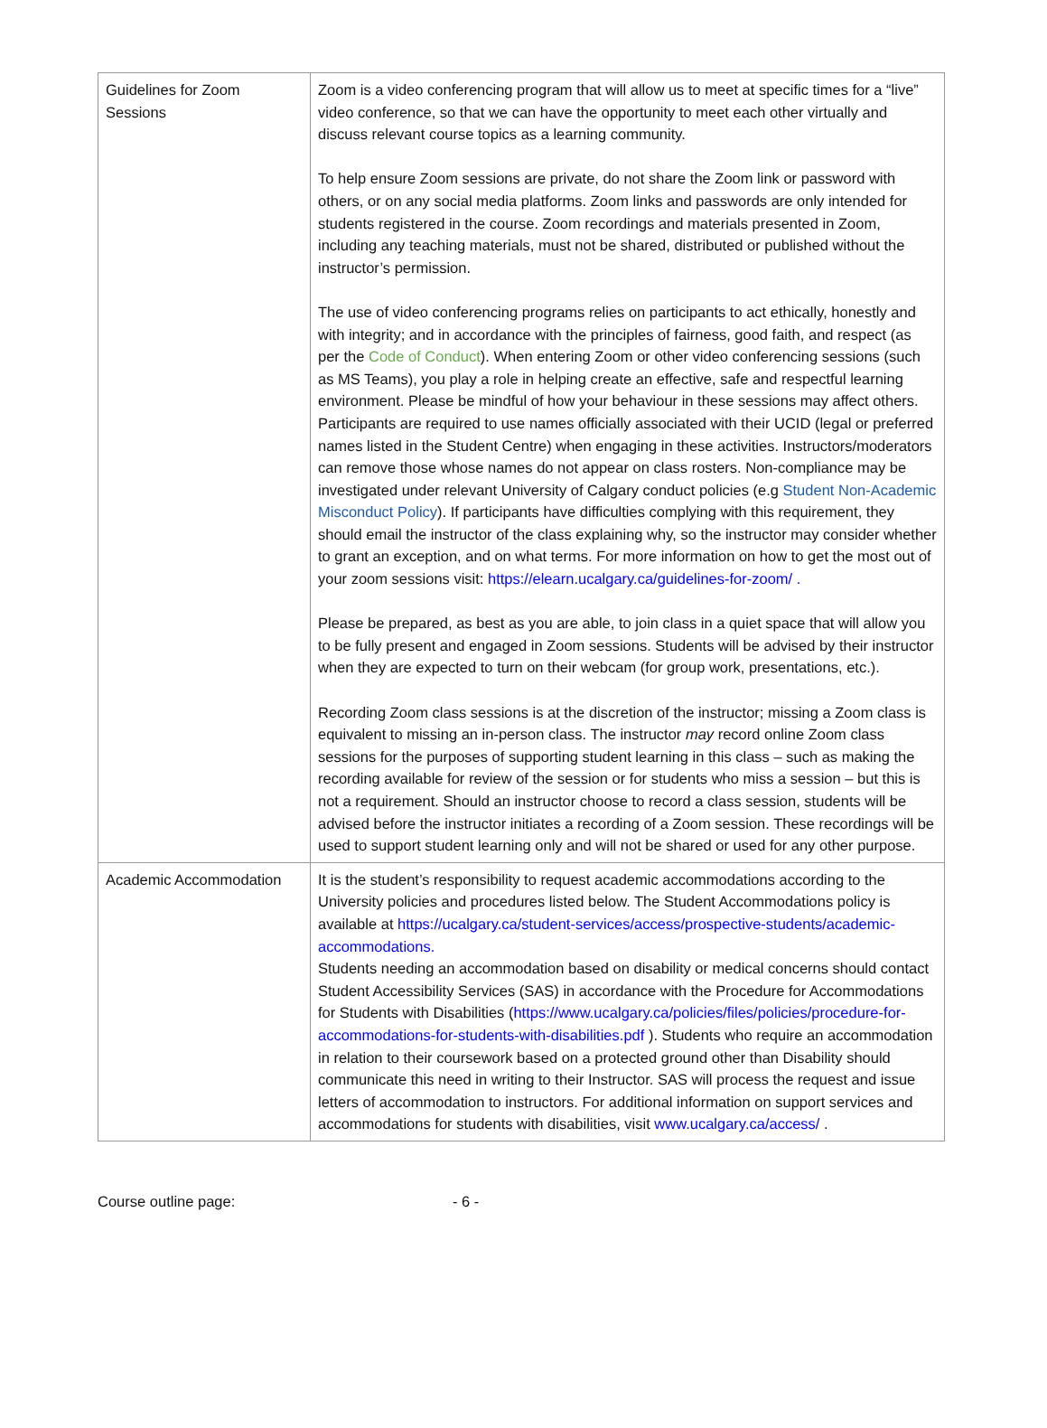| Guidelines for Zoom Sessions | Zoom is a video conferencing program that will allow us to meet at specific times for a “live” video conference, so that we can have the opportunity to meet each other virtually and discuss relevant course topics as a learning community. To help ensure Zoom sessions are private, do not share the Zoom link or password with others, or on any social media platforms. Zoom links and passwords are only intended for students registered in the course. Zoom recordings and materials presented in Zoom, including any teaching materials, must not be shared, distributed or published without the instructor’s permission. The use of video conferencing programs relies on participants to act ethically, honestly and with integrity; and in accordance with the principles of fairness, good faith, and respect (as per the Code of Conduct ). When entering Zoom or other video conferencing sessions (such as MS Teams), you play a role in helping create an effective, safe and respectful learning environment. Please be mindful of how your behaviour in these sessions may affect others. Participants are required to use names officially associated with their UCID (legal or preferred names listed in the Student Centre) when engaging in these activities. Instructors/moderators can remove those whose names do not appear on class rosters. Non-compliance may be investigated under relevant University of Calgary conduct policies (e.g Student Non-Academic Misconduct Policy ). If participants have difficulties complying with this requirement, they should email the instructor of the class explaining why, so the instructor may consider whether to grant an exception, and on what terms. For more information on how to get the most out of your zoom sessions visit: https://elearn.ucalgary.ca/guidelines-for-zoom/ . Please be prepared, as best as you are able, to join class in a quiet space that will allow you to be fully present and engaged in Zoom sessions. Students will be advised by their instructor when they are expected to turn on their webcam (for group work, presentations, etc.). Recording Zoom class sessions is at the discretion of the instructor; missing a Zoom class is equivalent to missing an in-person class. The instructor may record online Zoom class sessions for the purposes of supporting student learning in this class – such as making the recording available for review of the session or for students who miss a session – but this is not a requirement. Should an instructor choose to record a class session, students will be advised before the instructor initiates a recording of a Zoom session. These recordings will be used to support student learning only and will not be shared or used for any other purpose. |
| Academic Accommodation | It is the student’s responsibility to request academic accommodations according to the University policies and procedures listed below. The Student Accommodations policy is available at https://ucalgary.ca/student-services/access/prospective-students/academic-accommodations. Students needing an accommodation based on disability or medical concerns should contact Student Accessibility Services (SAS) in accordance with the Procedure for Accommodations for Students with Disabilities ( https://www.ucalgary.ca/policies/files/policies/procedure-for-accommodations-for-students-with-disabilities.pdf ). Students who require an accommodation in relation to their coursework based on a protected ground other than Disability should communicate this need in writing to their Instructor. SAS will process the request and issue letters of accommodation to instructors. For additional information on support services and accommodations for students with disabilities, visit www.ucalgary.ca/access/ . |
Course outline page: - 6 -